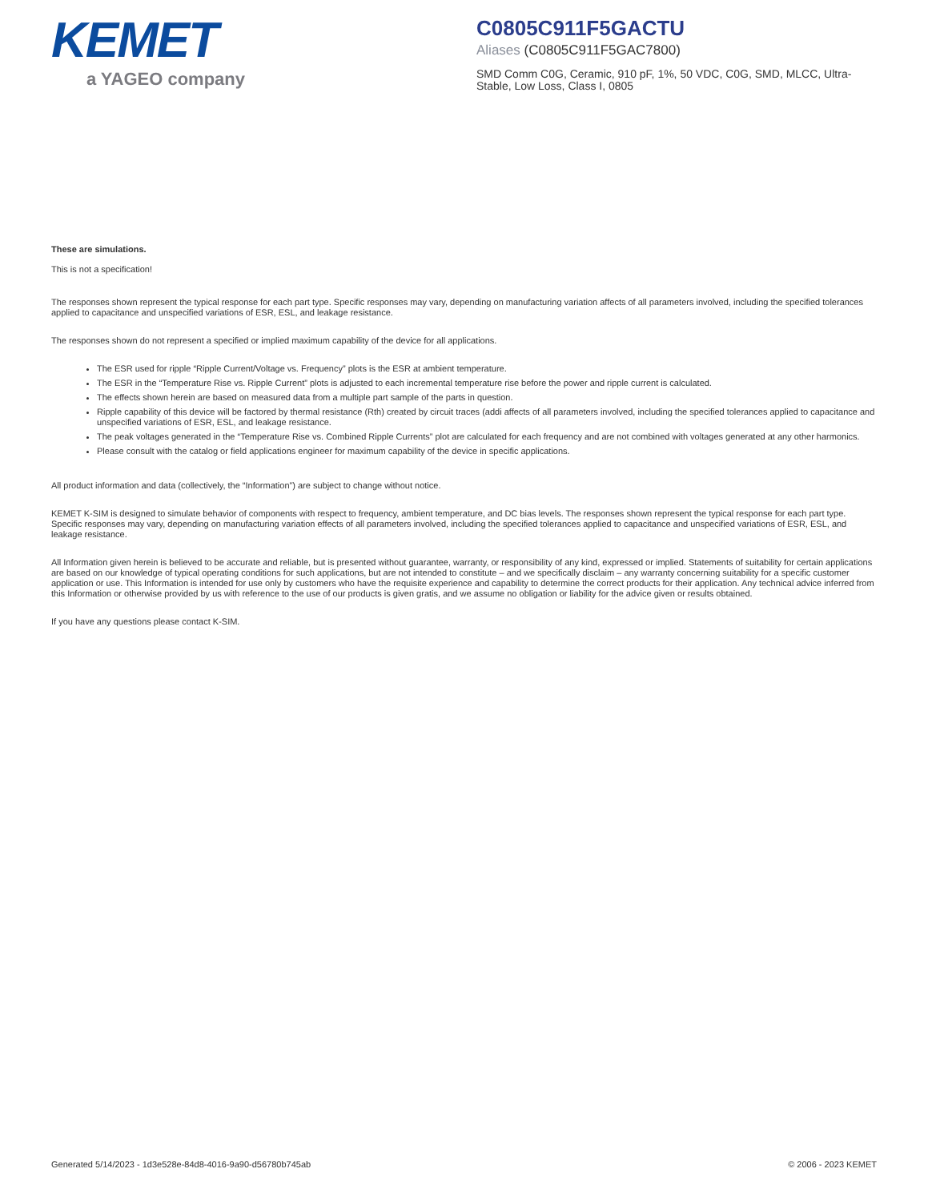KEMET
a YAGEO company
C0805C911F5GACTU
Aliases (C0805C911F5GAC7800)
SMD Comm C0G, Ceramic, 910 pF, 1%, 50 VDC, C0G, SMD, MLCC, Ultra-Stable, Low Loss, Class I, 0805
These are simulations.
This is not a specification!
The responses shown represent the typical response for each part type. Specific responses may vary, depending on manufacturing variation affects of all parameters involved, including the specified tolerances applied to capacitance and unspecified variations of ESR, ESL, and leakage resistance.
The responses shown do not represent a specified or implied maximum capability of the device for all applications.
The ESR used for ripple “Ripple Current/Voltage vs. Frequency” plots is the ESR at ambient temperature.
The ESR in the “Temperature Rise vs. Ripple Current” plots is adjusted to each incremental temperature rise before the power and ripple current is calculated.
The effects shown herein are based on measured data from a multiple part sample of the parts in question.
Ripple capability of this device will be factored by thermal resistance (Rth) created by circuit traces (addi affects of all parameters involved, including the specified tolerances applied to capacitance and unspecified variations of ESR, ESL, and leakage resistance.
The peak voltages generated in the “Temperature Rise vs. Combined Ripple Currents” plot are calculated for each frequency and are not combined with voltages generated at any other harmonics.
Please consult with the catalog or field applications engineer for maximum capability of the device in specific applications.
All product information and data (collectively, the “Information”) are subject to change without notice.
KEMET K-SIM is designed to simulate behavior of components with respect to frequency, ambient temperature, and DC bias levels. The responses shown represent the typical response for each part type. Specific responses may vary, depending on manufacturing variation effects of all parameters involved, including the specified tolerances applied to capacitance and unspecified variations of ESR, ESL, and leakage resistance.
All Information given herein is believed to be accurate and reliable, but is presented without guarantee, warranty, or responsibility of any kind, expressed or implied. Statements of suitability for certain applications are based on our knowledge of typical operating conditions for such applications, but are not intended to constitute – and we specifically disclaim – any warranty concerning suitability for a specific customer application or use. This Information is intended for use only by customers who have the requisite experience and capability to determine the correct products for their application. Any technical advice inferred from this Information or otherwise provided by us with reference to the use of our products is given gratis, and we assume no obligation or liability for the advice given or results obtained.
If you have any questions please contact K-SIM.
Generated 5/14/2023 - 1d3e528e-84d8-4016-9a90-d56780b745ab © 2006 - 2023 KEMET